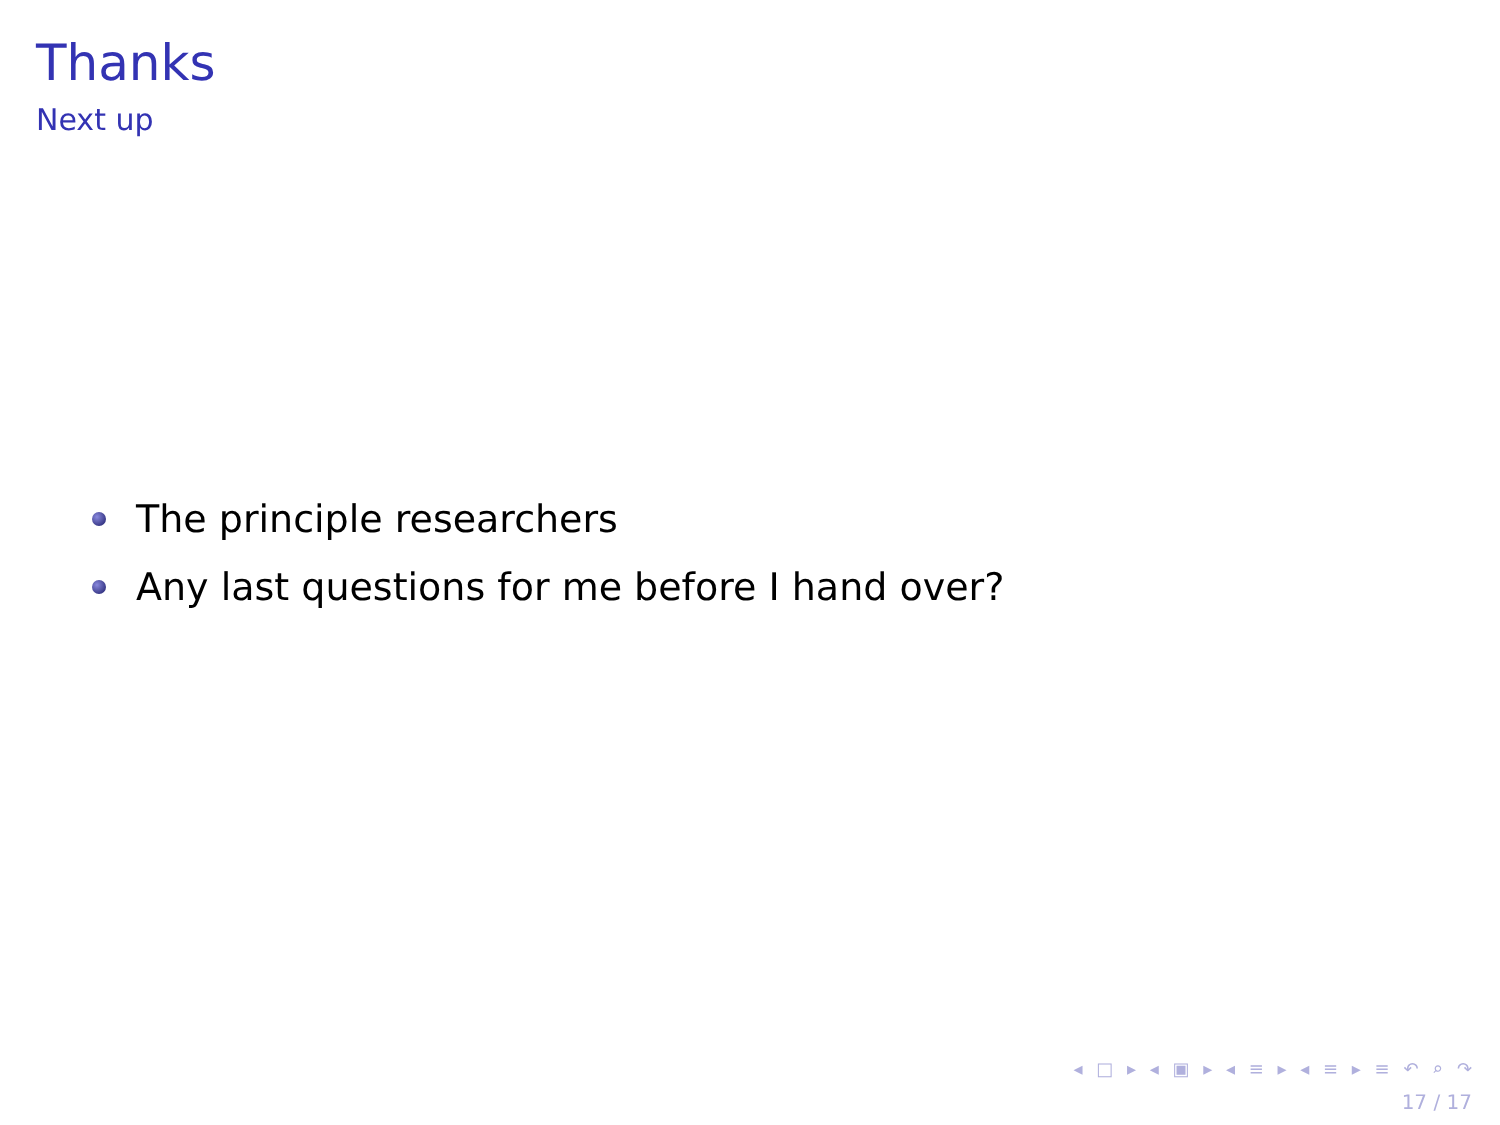Thanks
Next up
The principle researchers
Any last questions for me before I hand over?
◂ □ ▸ ◂ ▣ ▸ ◂ ≡ ▸ ◂ ≡ ▸ ≡ ↶ ⌕ ↷
17 / 17